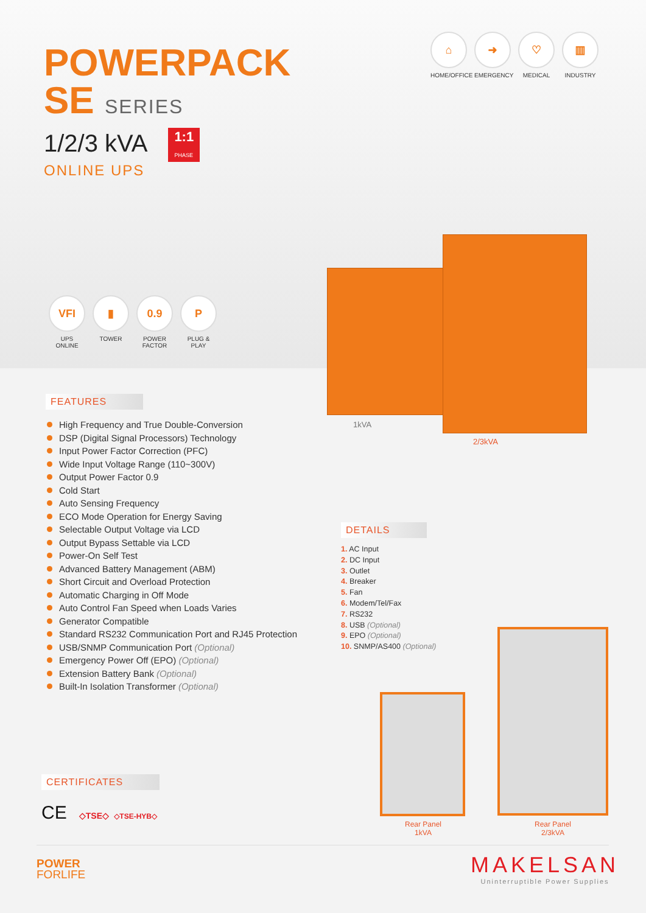POWERPACK
SE SERIES
1/2/3 kVA 1:1
PHASE
ONLINE UPS
⌂
HOME/OFFICE
➜
EMERGENCY
♡
MEDICAL
▥
INDUSTRY
VFI
UPS ONLINE
▮
TOWER
0.9
POWER FACTOR
P
PLUG & PLAY
1kVA
2/3kVA
FEATURES
High Frequency and True Double-Conversion
DSP (Digital Signal Processors) Technology
Input Power Factor Correction (PFC)
Wide Input Voltage Range (110~300V)
Output Power Factor 0.9
Cold Start
Auto Sensing Frequency
ECO Mode Operation for Energy Saving
Selectable Output Voltage via LCD
Output Bypass Settable via LCD
Power-On Self Test
Advanced Battery Management (ABM)
Short Circuit and Overload Protection
Automatic Charging in Off Mode
Auto Control Fan Speed when Loads Varies
Generator Compatible
Standard RS232 Communication Port and RJ45 Protection
USB/SNMP Communication Port (Optional)
Emergency Power Off (EPO) (Optional)
Extension Battery Bank (Optional)
Built-In Isolation Transformer (Optional)
DETAILS
1. AC Input
2. DC Input
3. Outlet
4. Breaker
5. Fan
6. Modem/Tel/Fax
7. RS232
8. USB (Optional)
9. EPO (Optional)
10. SNMP/AS400 (Optional)
Rear Panel
1kVA
Rear Panel
2/3kVA
CERTIFICATES
CE ◇TSE◇ ◇TSE-HYB◇
POWER
FORLIFE
MAKELSAN
Uninterruptible Power Supplies